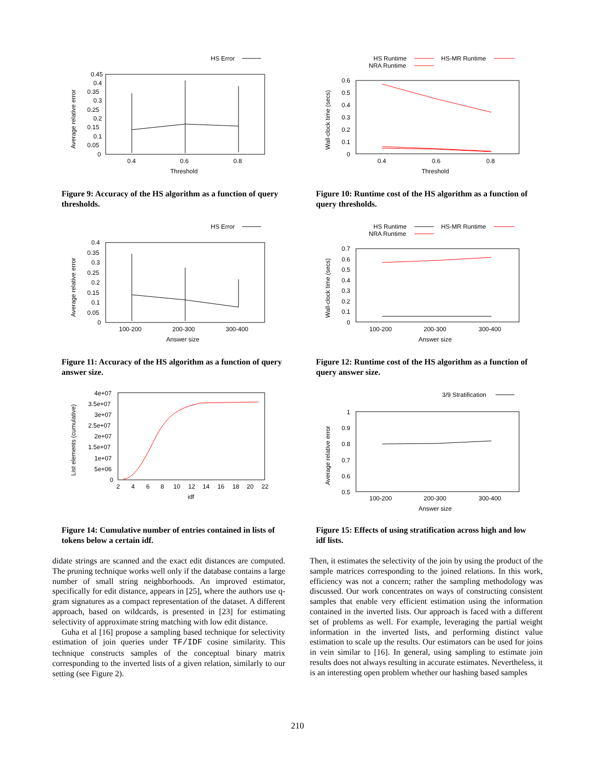HS Error
0.45
0.4
0.35
0.3
0.25
0.2
0.15
0.1
0.05
0
0.4
0.6
0.8
Threshold
Average relative error
Figure 9: Accuracy of the HS algorithm as a function of query thresholds.
HS Runtime
HS-MR Runtime
NRA Runtime
0.6
0.5
0.4
0.3
0.2
0.1
0
0.4
0.6
0.8
Threshold
Wall-clock time (secs)
Figure 10: Runtime cost of the HS algorithm as a function of query thresholds.
HS Error
0.4
0.35
0.3
0.25
0.2
0.15
0.1
0.05
0
100-200
200-300
300-400
Answer size
Average relative error
Figure 11: Accuracy of the HS algorithm as a function of query answer size.
HS Runtime
HS-MR Runtime
NRA Runtime
0.7
0.6
0.5
0.4
0.3
0.2
0.1
0
100-200
200-300
300-400
Answer size
Wall-clock time (secs)
Figure 12: Runtime cost of the HS algorithm as a function of query answer size.
4e+07
3.5e+07
3e+07
2.5e+07
2e+07
1.5e+07
1e+07
5e+06
0
2
4
6
8
10
12
14
16
18
20
22
idf
List elements (cumulative)
Figure 14: Cumulative number of entries contained in lists of tokens below a certain idf.
3/9 Stratification
1
0.9
0.8
0.7
0.6
0.5
100-200
200-300
300-400
Answer size
Average relative error
Figure 15: Effects of using stratification across high and low idf lists.
didate strings are scanned and the exact edit distances are computed. The pruning technique works well only if the database contains a large number of small string neighborhoods. An improved estimator, specifically for edit distance, appears in [25], where the authors use q-gram signatures as a compact representation of the dataset. A different approach, based on wildcards, is presented in [23] for estimating selectivity of approximate string matching with low edit distance.
Guha et al [16] propose a sampling based technique for selectivity estimation of join queries under TF/IDF cosine similarity. This technique constructs samples of the conceptual binary matrix corresponding to the inverted lists of a given relation, similarly to our setting (see Figure 2).
Then, it estimates the selectivity of the join by using the product of the sample matrices corresponding to the joined relations. In this work, efficiency was not a concern; rather the sampling methodology was discussed. Our work concentrates on ways of constructing consistent samples that enable very efficient estimation using the information contained in the inverted lists. Our approach is faced with a different set of problems as well. For example, leveraging the partial weight information in the inverted lists, and performing distinct value estimation to scale up the results. Our estimators can be used for joins in vein similar to [16]. In general, using sampling to estimate join results does not always resulting in accurate estimates. Nevertheless, it is an interesting open problem whether our hashing based samples
210